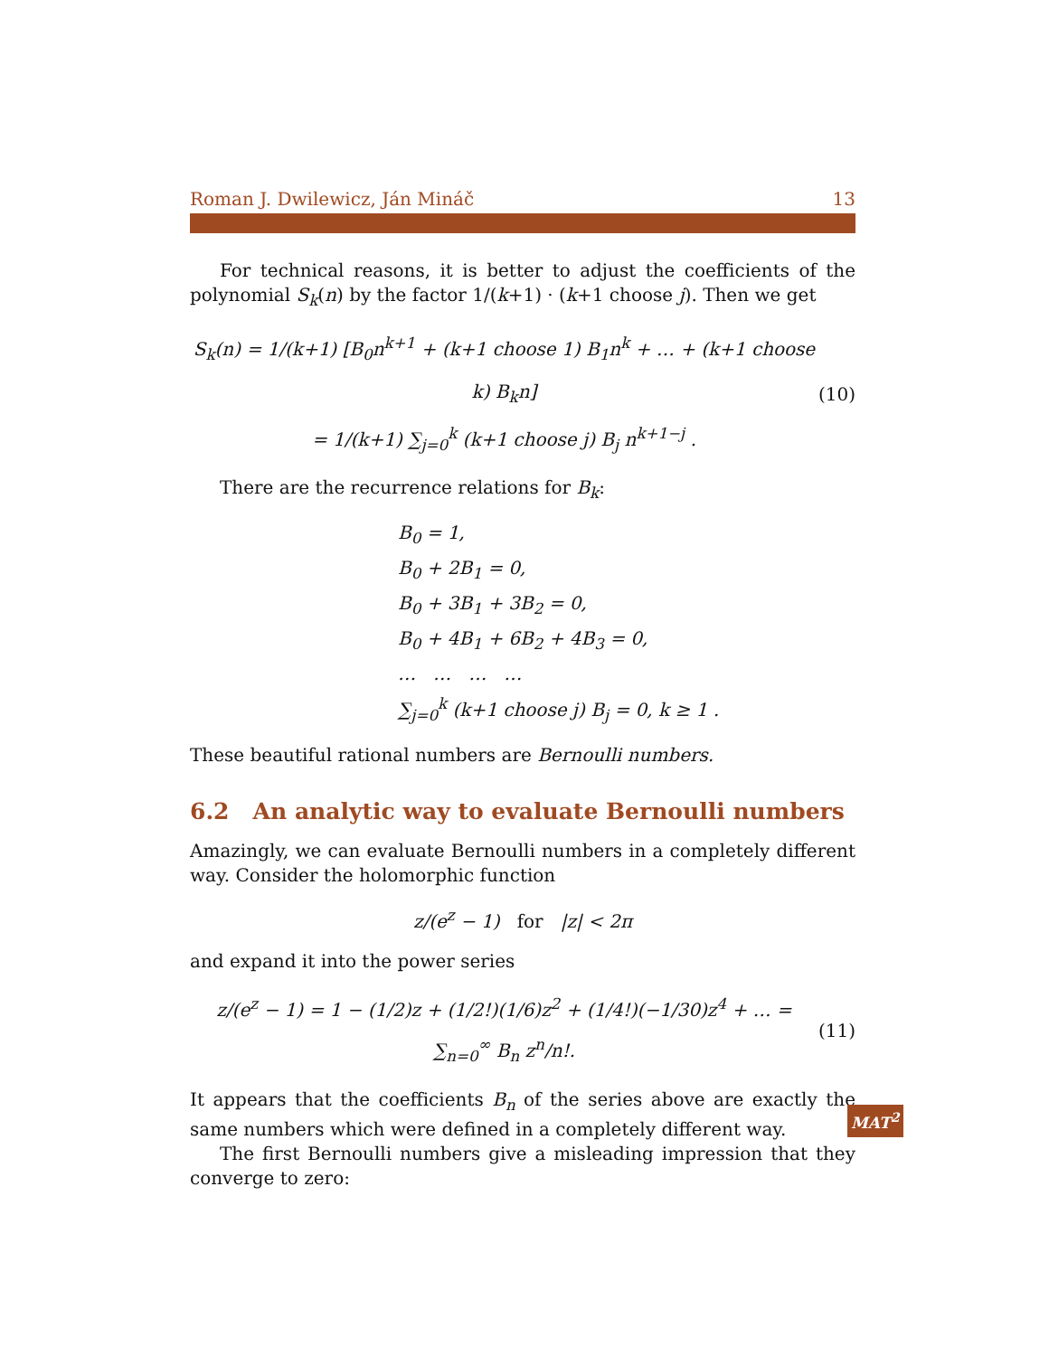Roman J. Dwilewicz, Ján Mináč 13
For technical reasons, it is better to adjust the coefficients of the polynomial S<sub>k</sub>(n) by the factor 1/(k+1) · (k+1 choose j). Then we get
S<sub>k</sub>(n) = 1/(k+1) [B<sub>0</sub>n<sup>k+1</sup> + (k+1 choose 1) B<sub>1</sub>n<sup>k</sup> + … + (k+1 choose k) B<sub>k</sub>n]
= 1/(k+1) ∑<sub>j=0</sub><sup>k</sup> (k+1 choose j) B<sub>j</sub> n<sup>k+1−j</sup> .
(10)
There are the recurrence relations for B<sub>k</sub>:
B<sub>0</sub> = 1,
B<sub>0</sub> + 2B<sub>1</sub> = 0,
B<sub>0</sub> + 3B<sub>1</sub> + 3B<sub>2</sub> = 0,
B<sub>0</sub> + 4B<sub>1</sub> + 6B<sub>2</sub> + 4B<sub>3</sub> = 0,
… … … …
∑<sub>j=0</sub><sup>k</sup> (k+1 choose j) B<sub>j</sub> = 0, k ≥ 1 .
These beautiful rational numbers are Bernoulli numbers.
6.2 An analytic way to evaluate Bernoulli numbers
Amazingly, we can evaluate Bernoulli numbers in a completely different way. Consider the holomorphic function
z/(e<sup>z</sup> − 1) for |z| < 2π
and expand it into the power series
z/(e<sup>z</sup> − 1) = 1 − (1/2)z + (1/2!)(1/6)z<sup>2</sup> + (1/4!)(−1/30)z<sup>4</sup> + … = ∑<sub>n=0</sub><sup>∞</sup> B<sub>n</sub> z<sup>n</sup>/n!.
(11)
It appears that the coefficients B<sub>n</sub> of the series above are exactly the same numbers which were defined in a completely different way.
The first Bernoulli numbers give a misleading impression that they converge to zero:
MAT<sup>2</sup>